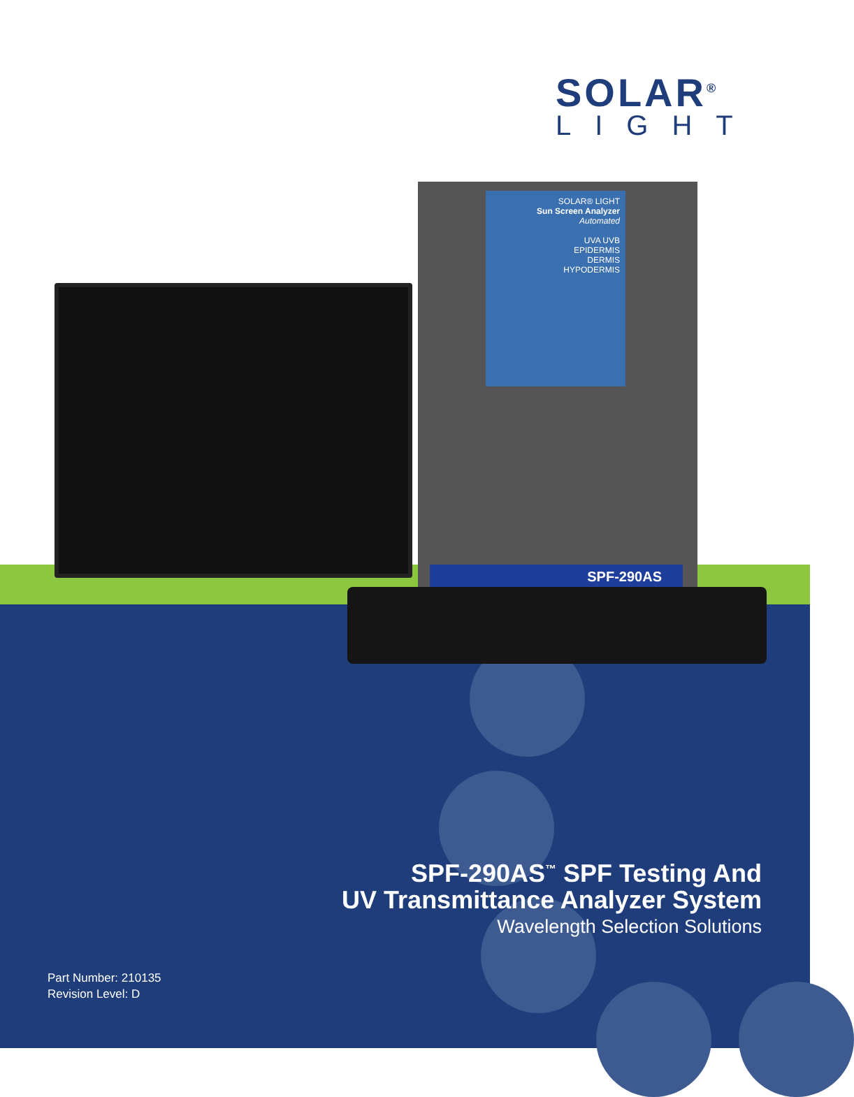SOLAR<sup>®</sup>
LIGHT
SOLAR® LIGHT
Sun Screen Analyzer
Automated
UVA UVB
EPIDERMIS
DERMIS
HYPODERMIS
SPF-290AS
SPF-290AS<sup>™</sup> SPF Testing And
UV Transmittance Analyzer System
Wavelength Selection Solutions
Part Number: 210135
Revision Level: D